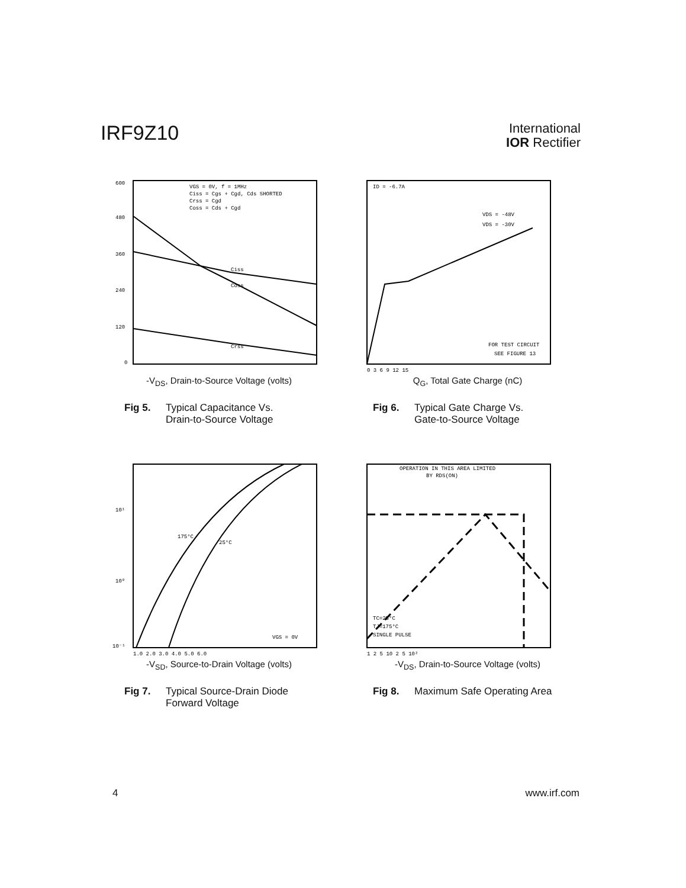IRF9Z10
International
IOR Rectifier
600
480
360
240
120
0
VGS = 0V, f = 1MHz
Ciss = Cgs + Cgd, Cds SHORTED
Crss = Cgd
Coss = Cds + Cgd
Ciss
Coss
Crss
-V<sub>DS</sub>, Drain-to-Source Voltage (volts)
Fig 5. Typical Capacitance Vs.
Drain-to-Source Voltage
ID = -6.7A
VDS = -48V
VDS = -30V
FOR TEST CIRCUIT
SEE FIGURE 13
0 3 6 9 12 15
Q<sub>G</sub>, Total Gate Charge (nC)
Fig 6. Typical Gate Charge Vs.
Gate-to-Source Voltage
10¹
10⁰
10⁻¹
175°C
25°C
VGS = 0V
1.0 2.0 3.0 4.0 5.0 6.0
-V<sub>SD</sub>, Source-to-Drain Voltage (volts)
Fig 7. Typical Source-Drain Diode
Forward Voltage
OPERATION IN THIS AREA LIMITED
BY RDS(ON)
TC=25°C
TJ=175°C
SINGLE PULSE
1 2 5 10 2 5 10²
-V<sub>DS</sub>, Drain-to-Source Voltage (volts)
Fig 8. Maximum Safe Operating Area
4 www.irf.com